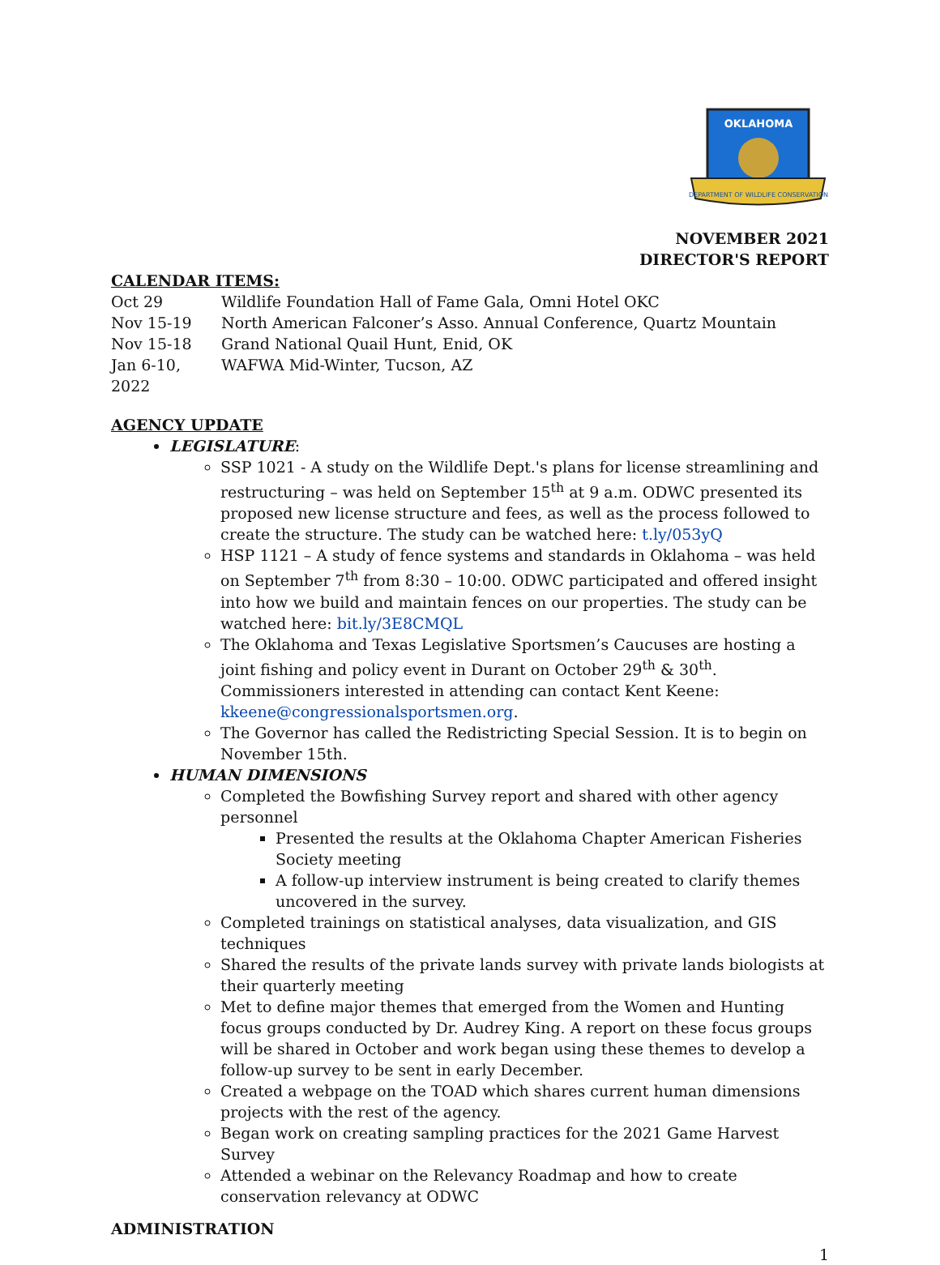OKLAHOMA
DEPARTMENT OF WILDLIFE CONSERVATION
NOVEMBER 2021
DIRECTOR'S REPORT
CALENDAR ITEMS:
Oct 29 Wildlife Foundation Hall of Fame Gala, Omni Hotel OKC
Nov 15-19 North American Falconer’s Asso. Annual Conference, Quartz Mountain
Nov 15-18 Grand National Quail Hunt, Enid, OK
Jan 6-10, 2022 WAFWA Mid-Winter, Tucson, AZ
AGENCY UPDATE
LEGISLATURE:
SSP 1021 - A study on the Wildlife Dept.'s plans for license streamlining and restructuring – was held on September 15<sup>th</sup> at 9 a.m. ODWC presented its proposed new license structure and fees, as well as the process followed to create the structure. The study can be watched here: t.ly/053yQ
HSP 1121 – A study of fence systems and standards in Oklahoma – was held on September 7<sup>th</sup> from 8:30 – 10:00. ODWC participated and offered insight into how we build and maintain fences on our properties. The study can be watched here: bit.ly/3E8CMQL
The Oklahoma and Texas Legislative Sportsmen’s Caucuses are hosting a joint fishing and policy event in Durant on October 29<sup>th</sup> & 30<sup>th</sup>. Commissioners interested in attending can contact Kent Keene: kkeene@congressionalsportsmen.org.
The Governor has called the Redistricting Special Session. It is to begin on November 15th.
HUMAN DIMENSIONS
Completed the Bowfishing Survey report and shared with other agency personnel
Presented the results at the Oklahoma Chapter American Fisheries Society meeting
A follow-up interview instrument is being created to clarify themes uncovered in the survey.
Completed trainings on statistical analyses, data visualization, and GIS techniques
Shared the results of the private lands survey with private lands biologists at their quarterly meeting
Met to define major themes that emerged from the Women and Hunting focus groups conducted by Dr. Audrey King. A report on these focus groups will be shared in October and work began using these themes to develop a follow-up survey to be sent in early December.
Created a webpage on the TOAD which shares current human dimensions projects with the rest of the agency.
Began work on creating sampling practices for the 2021 Game Harvest Survey
Attended a webinar on the Relevancy Roadmap and how to create conservation relevancy at ODWC
ADMINISTRATION
1